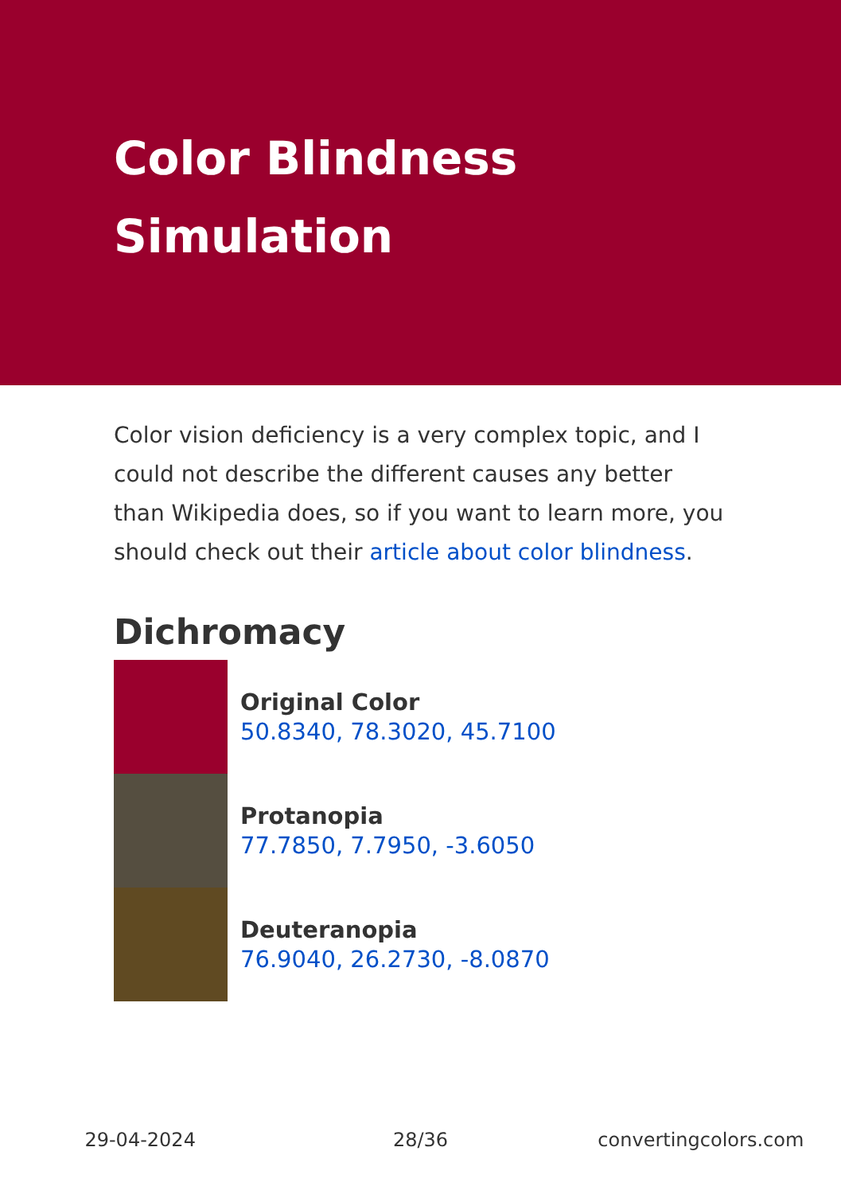Color Blindness Simulation
Color vision deficiency is a very complex topic, and I could not describe the different causes any better than Wikipedia does, so if you want to learn more, you should check out their article about color blindness.
Dichromacy
Original Color
50.8340, 78.3020, 45.7100
Protanopia
77.7850, 7.7950, -3.6050
Deuteranopia
76.9040, 26.2730, -8.0870
29-04-2024 28/36 convertingcolors.com